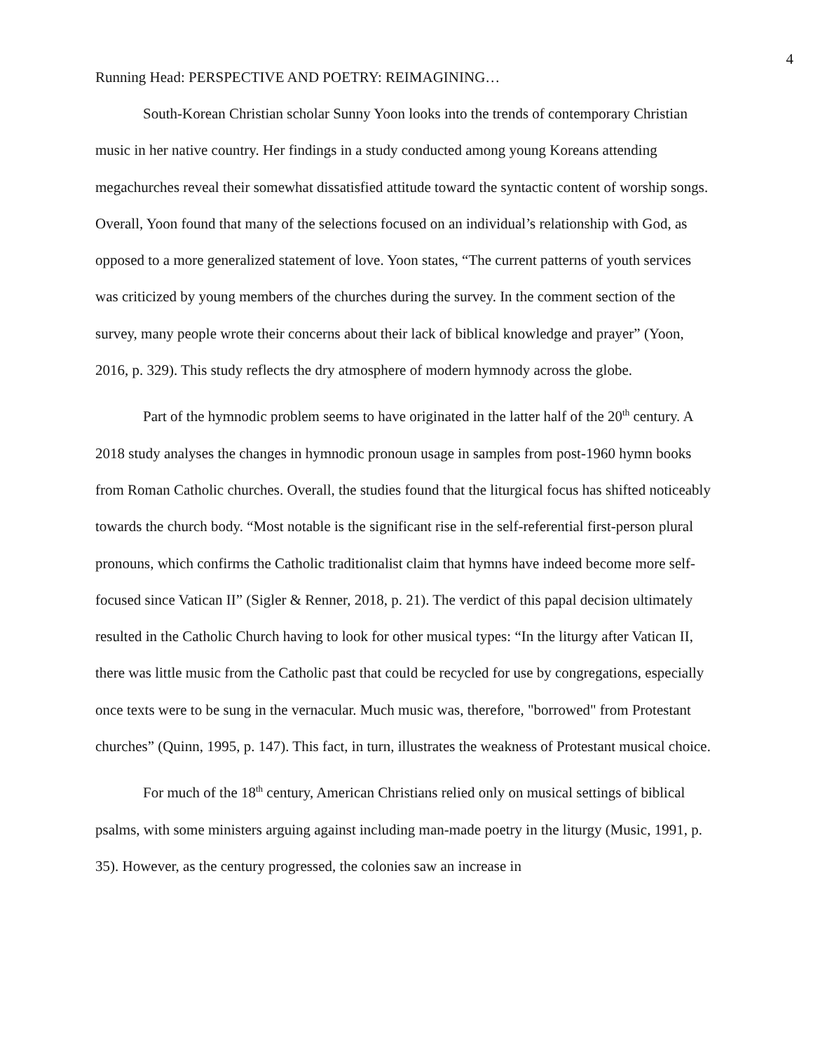4
Running Head: PERSPECTIVE AND POETRY: REIMAGINING…
South-Korean Christian scholar Sunny Yoon looks into the trends of contemporary Christian music in her native country. Her findings in a study conducted among young Koreans attending megachurches reveal their somewhat dissatisfied attitude toward the syntactic content of worship songs. Overall, Yoon found that many of the selections focused on an individual’s relationship with God, as opposed to a more generalized statement of love. Yoon states, “The current patterns of youth services was criticized by young members of the churches during the survey. In the comment section of the survey, many people wrote their concerns about their lack of biblical knowledge and prayer” (Yoon, 2016, p. 329). This study reflects the dry atmosphere of modern hymnody across the globe.
Part of the hymnodic problem seems to have originated in the latter half of the 20<sup>th</sup> century. A 2018 study analyses the changes in hymnodic pronoun usage in samples from post-1960 hymn books from Roman Catholic churches. Overall, the studies found that the liturgical focus has shifted noticeably towards the church body. “Most notable is the significant rise in the self-referential first-person plural pronouns, which confirms the Catholic traditionalist claim that hymns have indeed become more self-focused since Vatican II” (Sigler & Renner, 2018, p. 21). The verdict of this papal decision ultimately resulted in the Catholic Church having to look for other musical types: “In the liturgy after Vatican II, there was little music from the Catholic past that could be recycled for use by congregations, especially once texts were to be sung in the vernacular. Much music was, therefore, "borrowed" from Protestant churches” (Quinn, 1995, p. 147). This fact, in turn, illustrates the weakness of Protestant musical choice.
For much of the 18<sup>th</sup> century, American Christians relied only on musical settings of biblical psalms, with some ministers arguing against including man-made poetry in the liturgy (Music, 1991, p. 35). However, as the century progressed, the colonies saw an increase in